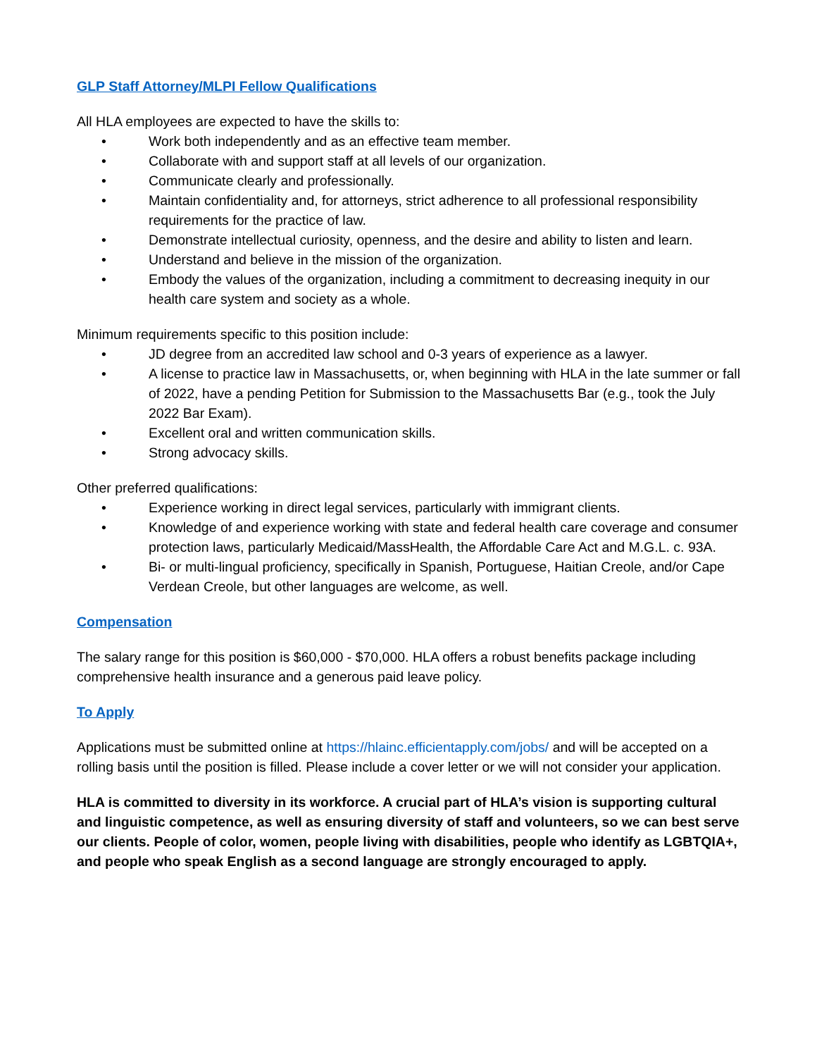GLP Staff Attorney/MLPI Fellow Qualifications
All HLA employees are expected to have the skills to:
• Work both independently and as an effective team member.
• Collaborate with and support staff at all levels of our organization.
• Communicate clearly and professionally.
• Maintain confidentiality and, for attorneys, strict adherence to all professional responsibility requirements for the practice of law.
• Demonstrate intellectual curiosity, openness, and the desire and ability to listen and learn.
• Understand and believe in the mission of the organization.
• Embody the values of the organization, including a commitment to decreasing inequity in our health care system and society as a whole.
Minimum requirements specific to this position include:
• JD degree from an accredited law school and 0-3 years of experience as a lawyer.
• A license to practice law in Massachusetts, or, when beginning with HLA in the late summer or fall of 2022, have a pending Petition for Submission to the Massachusetts Bar (e.g., took the July 2022 Bar Exam).
• Excellent oral and written communication skills.
• Strong advocacy skills.
Other preferred qualifications:
• Experience working in direct legal services, particularly with immigrant clients.
• Knowledge of and experience working with state and federal health care coverage and consumer protection laws, particularly Medicaid/MassHealth, the Affordable Care Act and M.G.L. c. 93A.
• Bi- or multi-lingual proficiency, specifically in Spanish, Portuguese, Haitian Creole, and/or Cape Verdean Creole, but other languages are welcome, as well.
Compensation
The salary range for this position is $60,000 - $70,000. HLA offers a robust benefits package including comprehensive health insurance and a generous paid leave policy.
To Apply
Applications must be submitted online at https://hlainc.efficientapply.com/jobs/ and will be accepted on a rolling basis until the position is filled. Please include a cover letter or we will not consider your application.
HLA is committed to diversity in its workforce. A crucial part of HLA’s vision is supporting cultural and linguistic competence, as well as ensuring diversity of staff and volunteers, so we can best serve our clients. People of color, women, people living with disabilities, people who identify as LGBTQIA+, and people who speak English as a second language are strongly encouraged to apply.